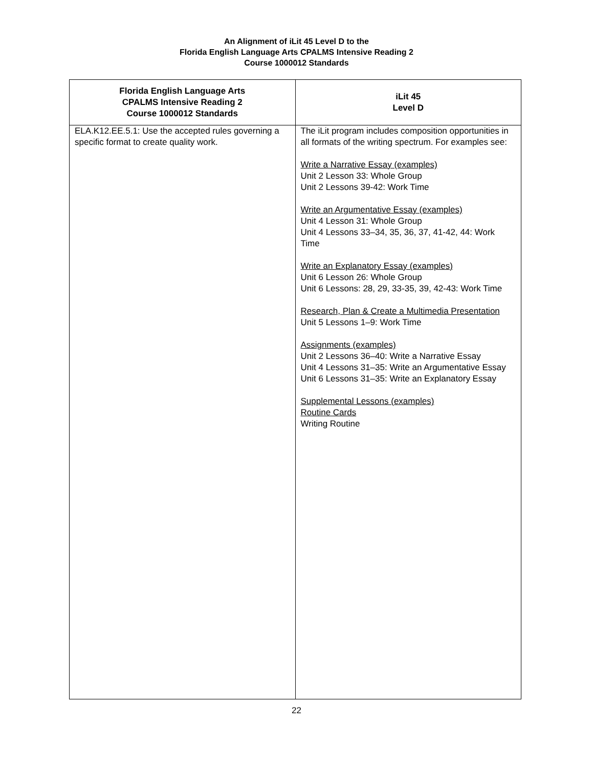An Alignment of iLit 45 Level D to the
Florida English Language Arts CPALMS Intensive Reading 2
Course 1000012 Standards
| Florida English Language Arts CPALMS Intensive Reading 2 Course 1000012 Standards | iLit 45 Level D |
| --- | --- |
| ELA.K12.EE.5.1: Use the accepted rules governing a specific format to create quality work. | The iLit program includes composition opportunities in all formats of the writing spectrum. For examples see: Write a Narrative Essay (examples) Unit 2 Lesson 33: Whole Group Unit 2 Lessons 39-42: Work Time Write an Argumentative Essay (examples) Unit 4 Lesson 31: Whole Group Unit 4 Lessons 33–34, 35, 36, 37, 41-42, 44: Work Time Write an Explanatory Essay (examples) Unit 6 Lesson 26: Whole Group Unit 6 Lessons: 28, 29, 33-35, 39, 42-43: Work Time Research, Plan & Create a Multimedia Presentation Unit 5 Lessons 1–9: Work Time Assignments (examples) Unit 2 Lessons 36–40: Write a Narrative Essay Unit 4 Lessons 31–35: Write an Argumentative Essay Unit 6 Lessons 31–35: Write an Explanatory Essay Supplemental Lessons (examples) Routine Cards Writing Routine |
22